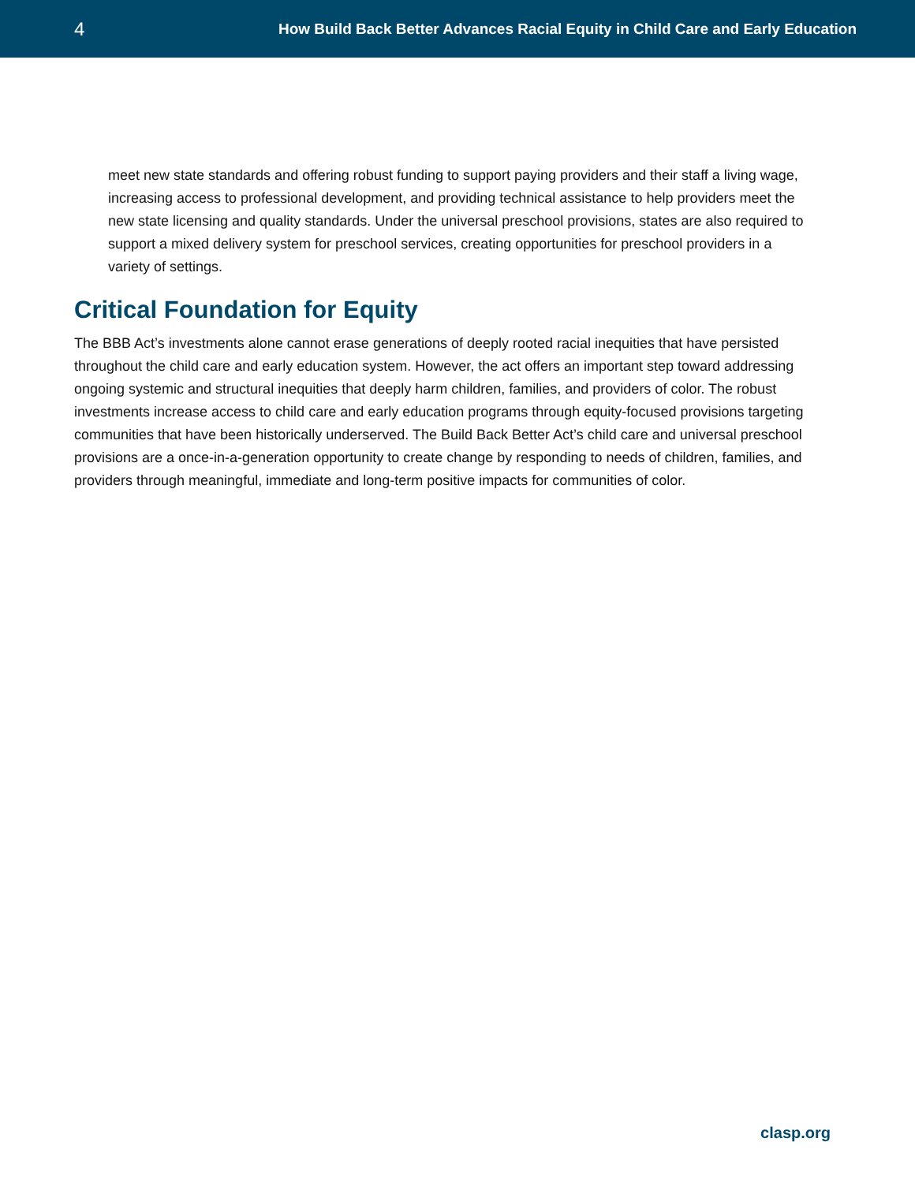4 How Build Back Better Advances Racial Equity in Child Care and Early Education
meet new state standards and offering robust funding to support paying providers and their staff a living wage, increasing access to professional development, and providing technical assistance to help providers meet the new state licensing and quality standards. Under the universal preschool provisions, states are also required to support a mixed delivery system for preschool services, creating opportunities for preschool providers in a variety of settings.
Critical Foundation for Equity
The BBB Act’s investments alone cannot erase generations of deeply rooted racial inequities that have persisted throughout the child care and early education system. However, the act offers an important step toward addressing ongoing systemic and structural inequities that deeply harm children, families, and providers of color. The robust investments increase access to child care and early education programs through equity-focused provisions targeting communities that have been historically underserved. The Build Back Better Act’s child care and universal preschool provisions are a once-in-a-generation opportunity to create change by responding to needs of children, families, and providers through meaningful, immediate and long-term positive impacts for communities of color.
clasp.org